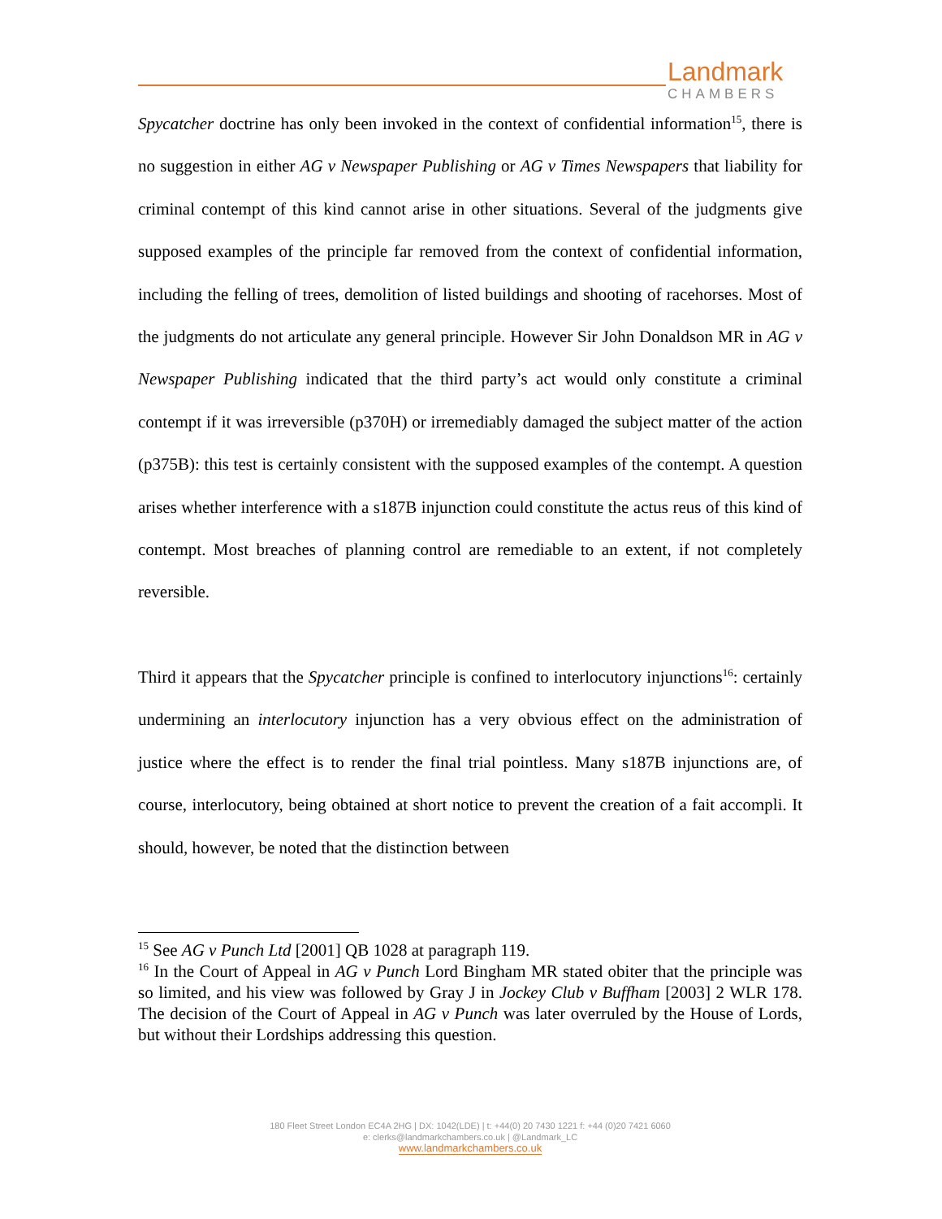Landmark
CHAMBERS
Spycatcher doctrine has only been invoked in the context of confidential information<sup>15</sup>, there is no suggestion in either AG v Newspaper Publishing or AG v Times Newspapers that liability for criminal contempt of this kind cannot arise in other situations. Several of the judgments give supposed examples of the principle far removed from the context of confidential information, including the felling of trees, demolition of listed buildings and shooting of racehorses. Most of the judgments do not articulate any general principle. However Sir John Donaldson MR in AG v Newspaper Publishing indicated that the third party’s act would only constitute a criminal contempt if it was irreversible (p370H) or irremediably damaged the subject matter of the action (p375B): this test is certainly consistent with the supposed examples of the contempt. A question arises whether interference with a s187B injunction could constitute the actus reus of this kind of contempt. Most breaches of planning control are remediable to an extent, if not completely reversible.
Third it appears that the Spycatcher principle is confined to interlocutory injunctions<sup>16</sup>: certainly undermining an interlocutory injunction has a very obvious effect on the administration of justice where the effect is to render the final trial pointless. Many s187B injunctions are, of course, interlocutory, being obtained at short notice to prevent the creation of a fait accompli. It should, however, be noted that the distinction between
<sup>15</sup> See AG v Punch Ltd [2001] QB 1028 at paragraph 119.
<sup>16</sup> In the Court of Appeal in AG v Punch Lord Bingham MR stated obiter that the principle was so limited, and his view was followed by Gray J in Jockey Club v Buffham [2003] 2 WLR 178. The decision of the Court of Appeal in AG v Punch was later overruled by the House of Lords, but without their Lordships addressing this question.
180 Fleet Street London EC4A 2HG | DX: 1042(LDE) | t: +44(0) 20 7430 1221 f: +44 (0)20 7421 6060
e: clerks@landmarkchambers.co.uk | @Landmark_LC
www.landmarkchambers.co.uk